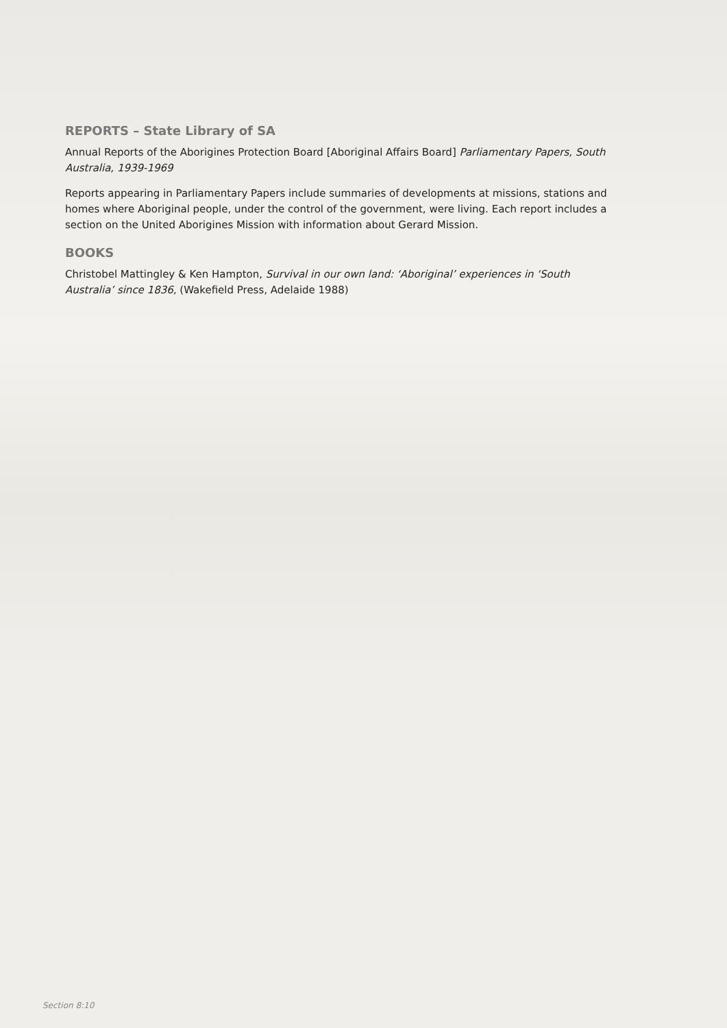REPORTS – State Library of SA
Annual Reports of the Aborigines Protection Board [Aboriginal Affairs Board] Parliamentary Papers, South Australia, 1939-1969
Reports appearing in Parliamentary Papers include summaries of developments at missions, stations and homes where Aboriginal people, under the control of the government, were living. Each report includes a section on the United Aborigines Mission with information about Gerard Mission.
BOOKS
Christobel Mattingley & Ken Hampton, Survival in our own land: ‘Aboriginal’ experiences in ‘South Australia’ since 1836, (Wakefield Press, Adelaide 1988)
Section 8:10